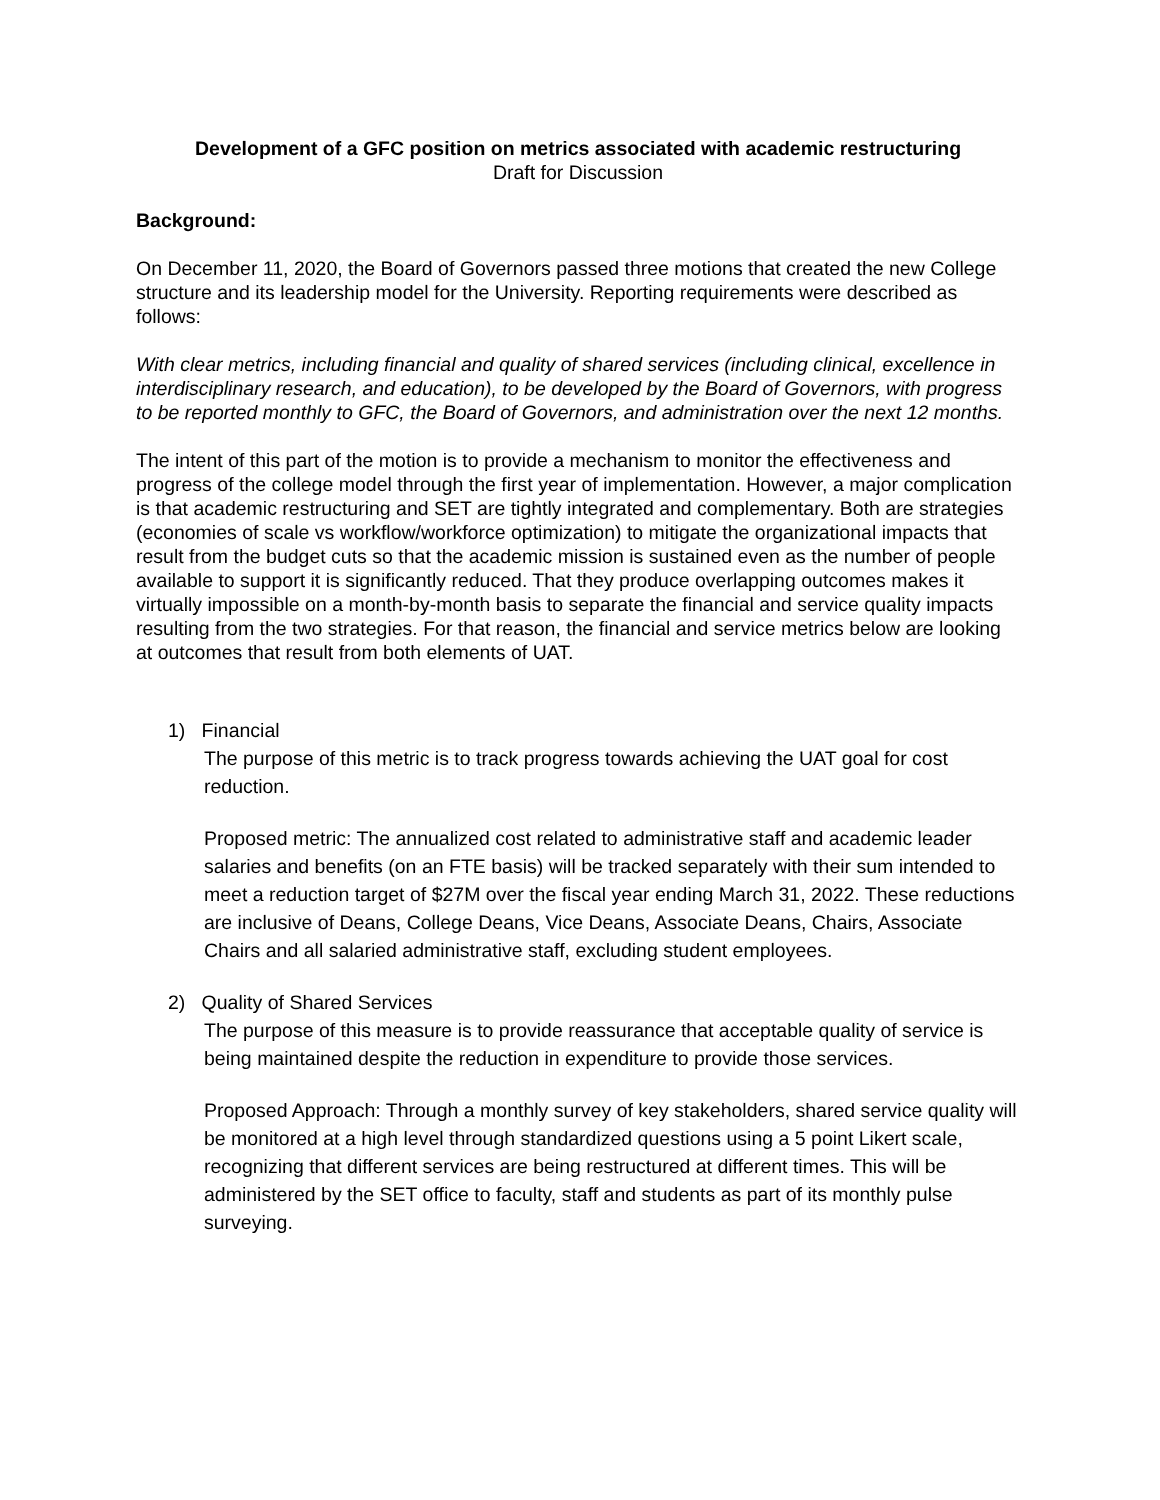Development of a GFC position on metrics associated with academic restructuring
Draft for Discussion
Background:
On December 11, 2020, the Board of Governors passed three motions that created the new College structure and its leadership model for the University. Reporting requirements were described as follows:
With clear metrics, including financial and quality of shared services (including clinical, excellence in interdisciplinary research, and education), to be developed by the Board of Governors, with progress to be reported monthly to GFC, the Board of Governors, and administration over the next 12 months.
The intent of this part of the motion is to provide a mechanism to monitor the effectiveness and progress of the college model through the first year of implementation. However, a major complication is that academic restructuring and SET are tightly integrated and complementary. Both are strategies (economies of scale vs workflow/workforce optimization) to mitigate the organizational impacts that result from the budget cuts so that the academic mission is sustained even as the number of people available to support it is significantly reduced. That they produce overlapping outcomes makes it virtually impossible on a month-by-month basis to separate the financial and service quality impacts resulting from the two strategies. For that reason, the financial and service metrics below are looking at outcomes that result from both elements of UAT.
1) Financial
The purpose of this metric is to track progress towards achieving the UAT goal for cost reduction.
Proposed metric: The annualized cost related to administrative staff and academic leader salaries and benefits (on an FTE basis) will be tracked separately with their sum intended to meet a reduction target of $27M over the fiscal year ending March 31, 2022. These reductions are inclusive of Deans, College Deans, Vice Deans, Associate Deans, Chairs, Associate Chairs and all salaried administrative staff, excluding student employees.
2) Quality of Shared Services
The purpose of this measure is to provide reassurance that acceptable quality of service is being maintained despite the reduction in expenditure to provide those services.
Proposed Approach: Through a monthly survey of key stakeholders, shared service quality will be monitored at a high level through standardized questions using a 5 point Likert scale, recognizing that different services are being restructured at different times. This will be administered by the SET office to faculty, staff and students as part of its monthly pulse surveying.